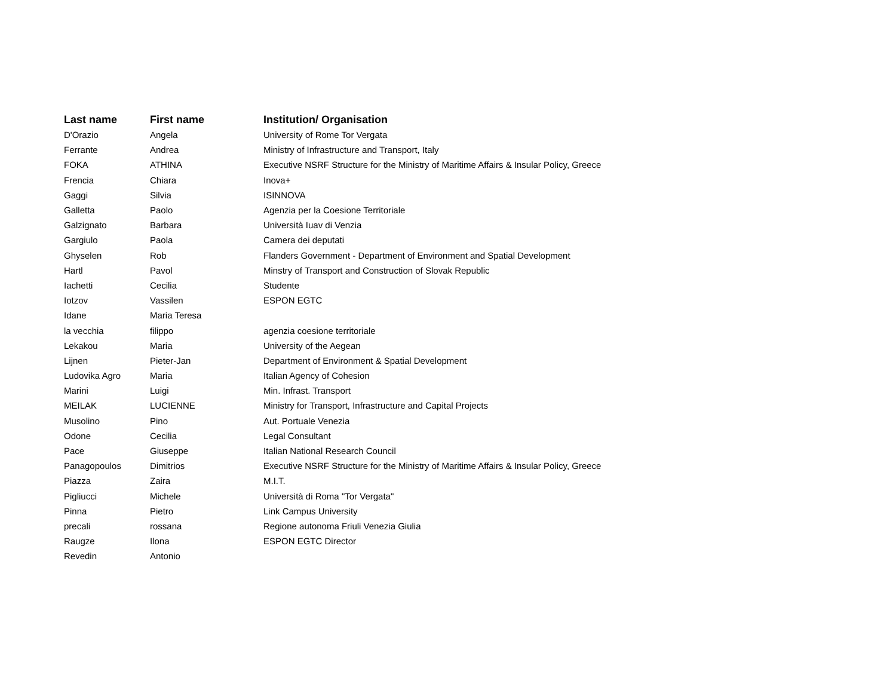| Last name | First name | Institution/ Organisation |
| --- | --- | --- |
| D'Orazio | Angela | University of Rome Tor Vergata |
| Ferrante | Andrea | Ministry of Infrastructure and Transport, Italy |
| FOKA | ATHINA | Executive NSRF Structure for the Ministry of Maritime Affairs & Insular Policy, Greece |
| Frencia | Chiara | Inova+ |
| Gaggi | Silvia | ISINNOVA |
| Galletta | Paolo | Agenzia per la Coesione Territoriale |
| Galzignato | Barbara | Università Iuav di Venzia |
| Gargiulo | Paola | Camera dei deputati |
| Ghyselen | Rob | Flanders Government - Department of Environment and Spatial Development |
| Hartl | Pavol | Minstry of Transport and Construction of Slovak Republic |
| Iachetti | Cecilia | Studente |
| Iotzov | Vassilen | ESPON EGTC |
| Idane | Maria Teresa | |
| la vecchia | filippo | agenzia coesione territoriale |
| Lekakou | Maria | University of the Aegean |
| Lijnen | Pieter-Jan | Department of Environment & Spatial Development |
| Ludovika Agro | Maria | Italian Agency of Cohesion |
| Marini | Luigi | Min. Infrast. Transport |
| MEILAK | LUCIENNE | Ministry for Transport, Infrastructure and Capital Projects |
| Musolino | Pino | Aut. Portuale Venezia |
| Odone | Cecilia | Legal Consultant |
| Pace | Giuseppe | Italian National Research Council |
| Panagopoulos | Dimitrios | Executive NSRF Structure for the Ministry of Maritime Affairs & Insular Policy, Greece |
| Piazza | Zaira | M.I.T. |
| Pigliucci | Michele | Università di Roma "Tor Vergata" |
| Pinna | Pietro | Link Campus University |
| precali | rossana | Regione autonoma Friuli Venezia Giulia |
| Raugze | Ilona | ESPON EGTC Director |
| Revedin | Antonio | |